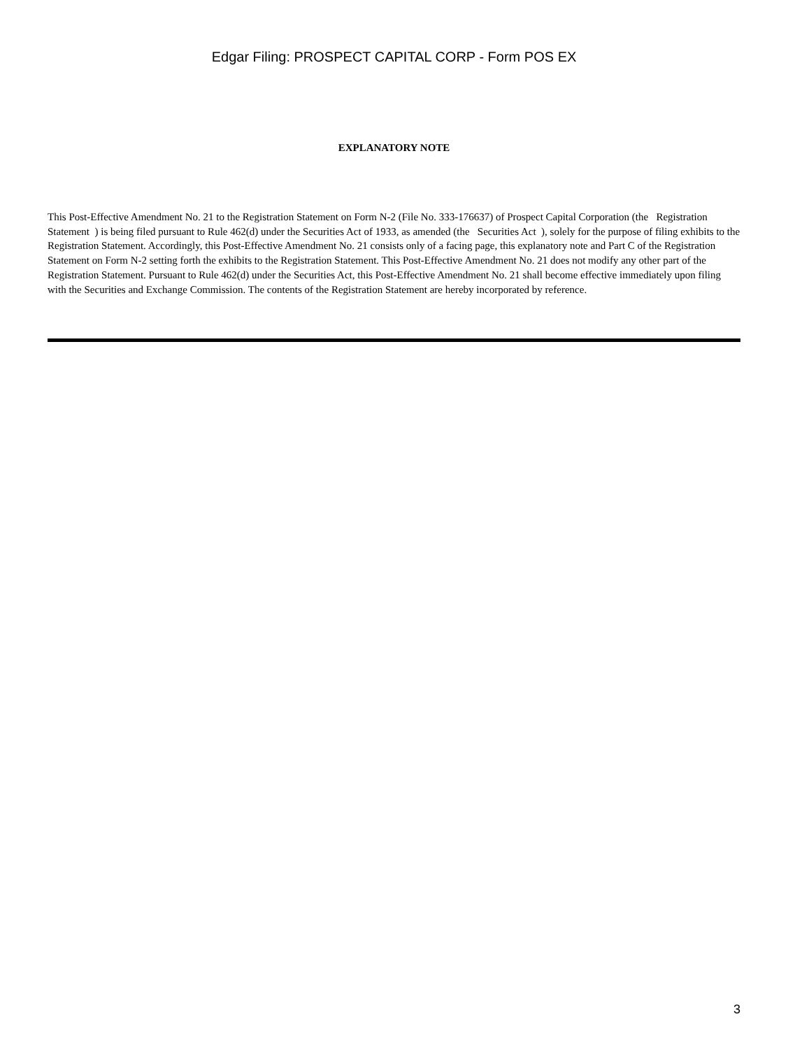Edgar Filing: PROSPECT CAPITAL CORP - Form POS EX
EXPLANATORY NOTE
This Post-Effective Amendment No. 21 to the Registration Statement on Form N-2 (File No. 333-176637) of Prospect Capital Corporation (the Registration Statement ) is being filed pursuant to Rule 462(d) under the Securities Act of 1933, as amended (the Securities Act ), solely for the purpose of filing exhibits to the Registration Statement. Accordingly, this Post-Effective Amendment No. 21 consists only of a facing page, this explanatory note and Part C of the Registration Statement on Form N-2 setting forth the exhibits to the Registration Statement. This Post-Effective Amendment No. 21 does not modify any other part of the Registration Statement. Pursuant to Rule 462(d) under the Securities Act, this Post-Effective Amendment No. 21 shall become effective immediately upon filing with the Securities and Exchange Commission. The contents of the Registration Statement are hereby incorporated by reference.
3